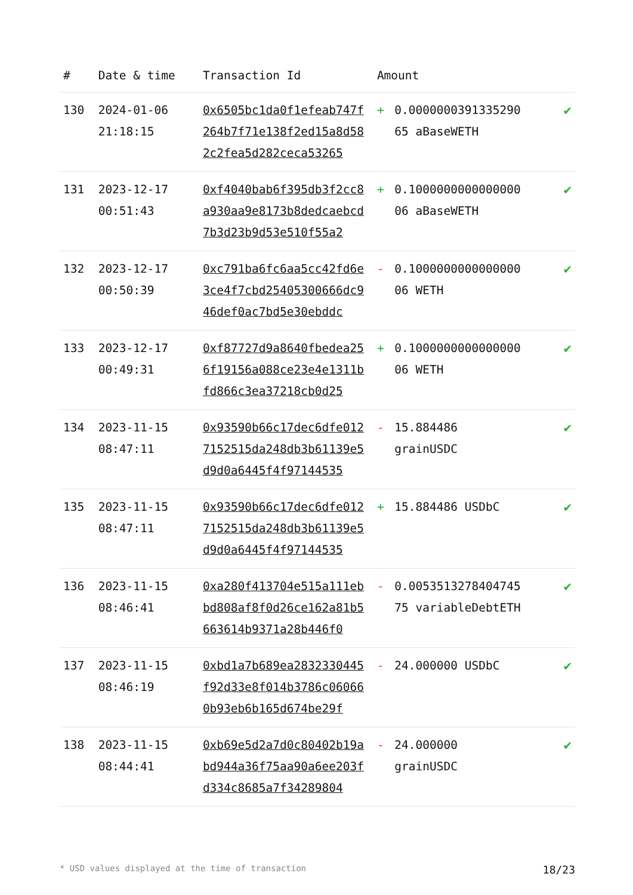| # | Date & time | Transaction Id | Amount | | |
| --- | --- | --- | --- | --- | --- |
| 130 | 2024-01-06 21:18:15 | 0x6505bc1da0f1efeab747f264b7f71e138f2ed15a8d582c2fea5d282ceca53265 | + | 0.0000000391335290 65 aBaseWETH | ✔ |
| 131 | 2023-12-17 00:51:43 | 0xf4040bab6f395db3f2cc8a930aa9e8173b8dedcaebcd7b3d23b9d53e510f55a2 | + | 0.1000000000000000 06 aBaseWETH | ✔ |
| 132 | 2023-12-17 00:50:39 | 0xc791ba6fc6aa5cc42fd6e3ce4f7cbd25405300666dc946def0ac7bd5e30ebddc | - | 0.1000000000000000 06 WETH | ✔ |
| 133 | 2023-12-17 00:49:31 | 0xf87727d9a8640fbedea256f19156a088ce23e4e1311bfd866c3ea37218cb0d25 | + | 0.1000000000000000 06 WETH | ✔ |
| 134 | 2023-11-15 08:47:11 | 0x93590b66c17dec6dfe0127152515da248db3b61139e5d9d0a6445f4f97144535 | - | 15.884486 grainUSDC | ✔ |
| 135 | 2023-11-15 08:47:11 | 0x93590b66c17dec6dfe0127152515da248db3b61139e5d9d0a6445f4f97144535 | + | 15.884486 USDbC | ✔ |
| 136 | 2023-11-15 08:46:41 | 0xa280f413704e515a111ebbd808af8f0d26ce162a81b5663614b9371a28b446f0 | - | 0.0053513278404745 75 variableDebtETH | ✔ |
| 137 | 2023-11-15 08:46:19 | 0xbd1a7b689ea2832330445f92d33e8f014b3786c060660b93eb6b165d674be29f | - | 24.000000 USDbC | ✔ |
| 138 | 2023-11-15 08:44:41 | 0xb69e5d2a7d0c80402b19abd944a36f75aa90a6ee203fd334c8685a7f34289804 | - | 24.000000 grainUSDC | ✔ |
* USD values displayed at the time of transaction 18/23